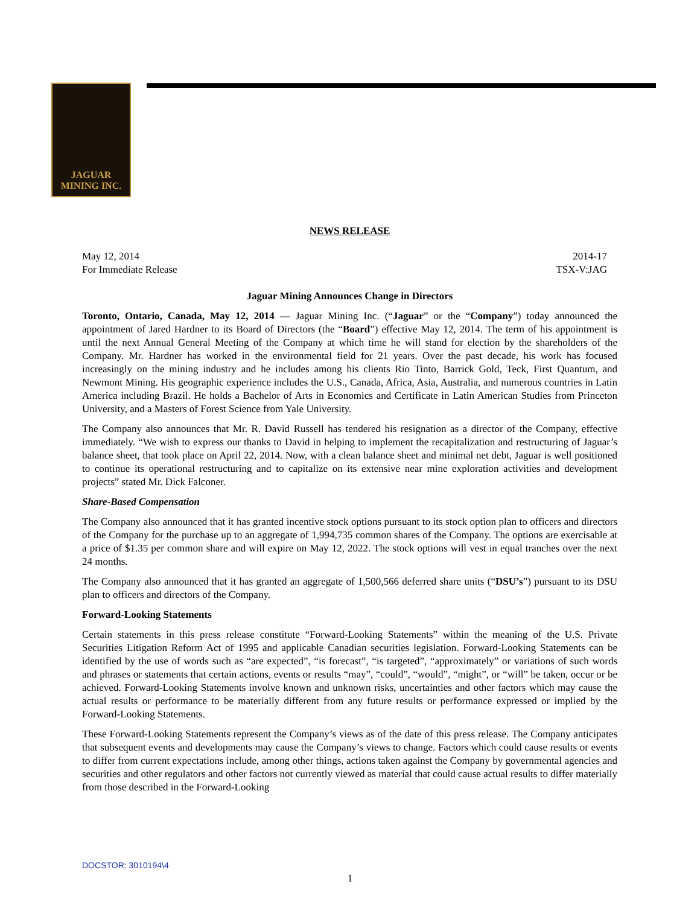JAGUAR
MINING INC.
NEWS RELEASE
May 12, 2014
For Immediate Release 2014-17
TSX-V:JAG
Jaguar Mining Announces Change in Directors
Toronto, Ontario, Canada, May 12, 2014 — Jaguar Mining Inc. (“Jaguar” or the “Company”) today announced the appointment of Jared Hardner to its Board of Directors (the “Board”) effective May 12, 2014. The term of his appointment is until the next Annual General Meeting of the Company at which time he will stand for election by the shareholders of the Company. Mr. Hardner has worked in the environmental field for 21 years. Over the past decade, his work has focused increasingly on the mining industry and he includes among his clients Rio Tinto, Barrick Gold, Teck, First Quantum, and Newmont Mining. His geographic experience includes the U.S., Canada, Africa, Asia, Australia, and numerous countries in Latin America including Brazil. He holds a Bachelor of Arts in Economics and Certificate in Latin American Studies from Princeton University, and a Masters of Forest Science from Yale University.
The Company also announces that Mr. R. David Russell has tendered his resignation as a director of the Company, effective immediately. “We wish to express our thanks to David in helping to implement the recapitalization and restructuring of Jaguar’s balance sheet, that took place on April 22, 2014. Now, with a clean balance sheet and minimal net debt, Jaguar is well positioned to continue its operational restructuring and to capitalize on its extensive near mine exploration activities and development projects” stated Mr. Dick Falconer.
Share-Based Compensation
The Company also announced that it has granted incentive stock options pursuant to its stock option plan to officers and directors of the Company for the purchase up to an aggregate of 1,994,735 common shares of the Company. The options are exercisable at a price of $1.35 per common share and will expire on May 12, 2022. The stock options will vest in equal tranches over the next 24 months.
The Company also announced that it has granted an aggregate of 1,500,566 deferred share units (“DSU’s”) pursuant to its DSU plan to officers and directors of the Company.
Forward-Looking Statements
Certain statements in this press release constitute “Forward-Looking Statements” within the meaning of the U.S. Private Securities Litigation Reform Act of 1995 and applicable Canadian securities legislation. Forward-Looking Statements can be identified by the use of words such as “are expected”, “is forecast”, “is targeted”, “approximately” or variations of such words and phrases or statements that certain actions, events or results “may”, “could”, “would”, “might”, or “will” be taken, occur or be achieved. Forward-Looking Statements involve known and unknown risks, uncertainties and other factors which may cause the actual results or performance to be materially different from any future results or performance expressed or implied by the Forward-Looking Statements.
These Forward-Looking Statements represent the Company’s views as of the date of this press release. The Company anticipates that subsequent events and developments may cause the Company’s views to change. Factors which could cause results or events to differ from current expectations include, among other things, actions taken against the Company by governmental agencies and securities and other regulators and other factors not currently viewed as material that could cause actual results to differ materially from those described in the Forward-Looking
DOCSTOR: 3010194\4
1